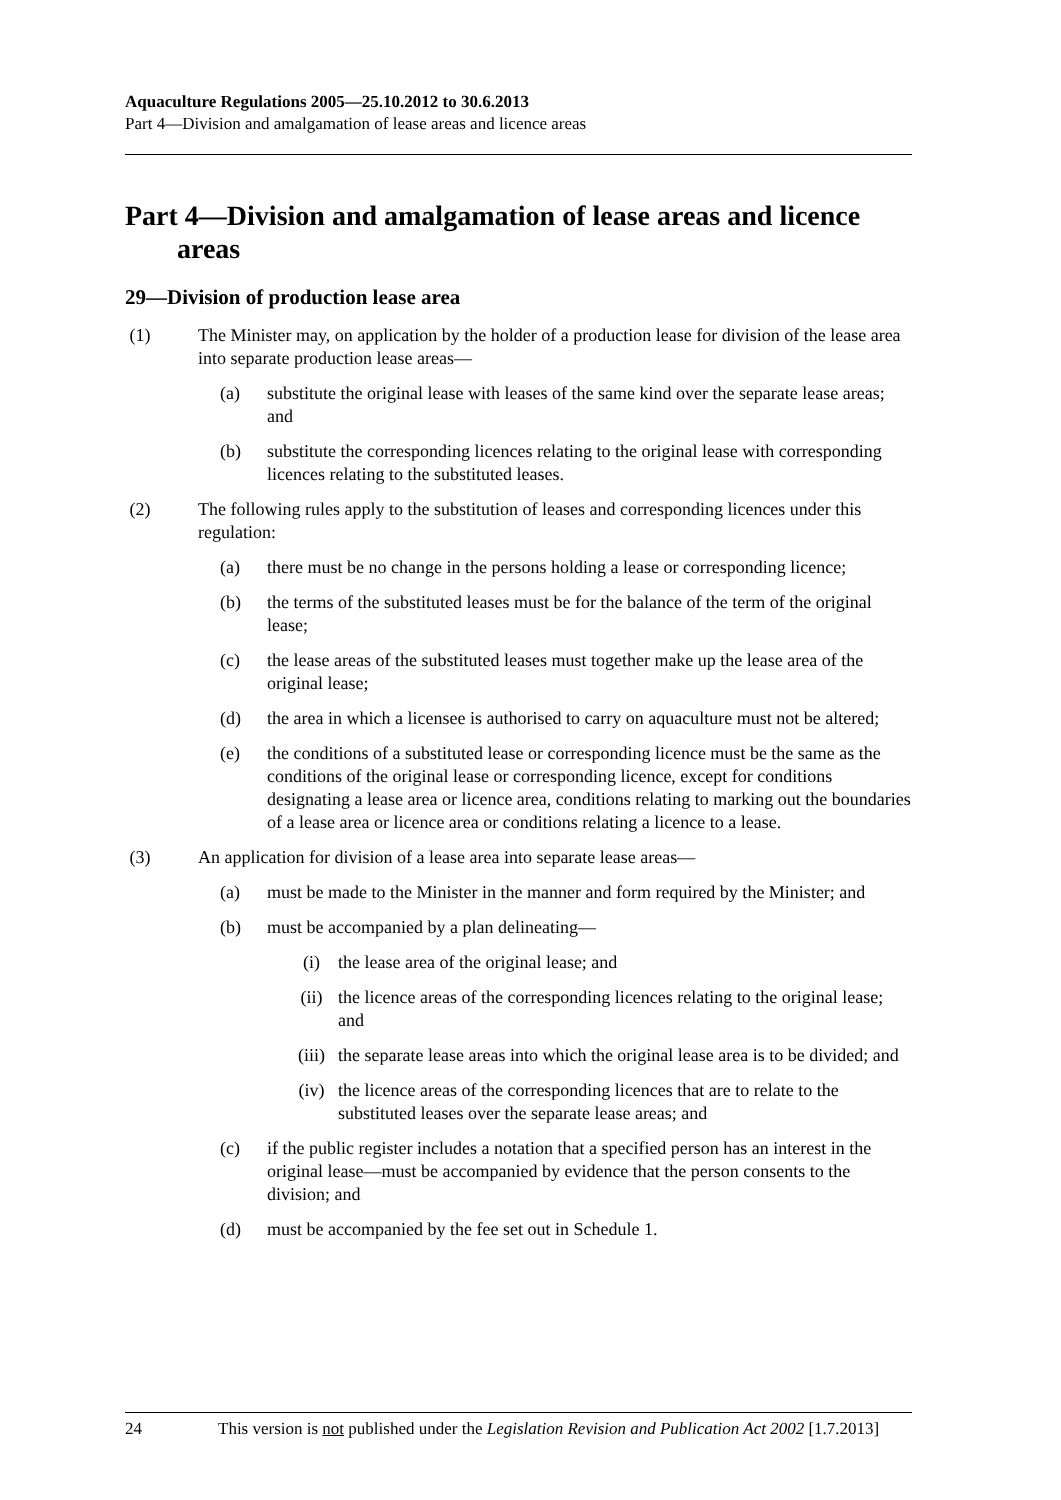Aquaculture Regulations 2005—25.10.2012 to 30.6.2013
Part 4—Division and amalgamation of lease areas and licence areas
Part 4—Division and amalgamation of lease areas and licence areas
29—Division of production lease area
(1) The Minister may, on application by the holder of a production lease for division of the lease area into separate production lease areas—
(a) substitute the original lease with leases of the same kind over the separate lease areas; and
(b) substitute the corresponding licences relating to the original lease with corresponding licences relating to the substituted leases.
(2) The following rules apply to the substitution of leases and corresponding licences under this regulation:
(a) there must be no change in the persons holding a lease or corresponding licence;
(b) the terms of the substituted leases must be for the balance of the term of the original lease;
(c) the lease areas of the substituted leases must together make up the lease area of the original lease;
(d) the area in which a licensee is authorised to carry on aquaculture must not be altered;
(e) the conditions of a substituted lease or corresponding licence must be the same as the conditions of the original lease or corresponding licence, except for conditions designating a lease area or licence area, conditions relating to marking out the boundaries of a lease area or licence area or conditions relating a licence to a lease.
(3) An application for division of a lease area into separate lease areas—
(a) must be made to the Minister in the manner and form required by the Minister; and
(b) must be accompanied by a plan delineating—
(i) the lease area of the original lease; and
(ii) the licence areas of the corresponding licences relating to the original lease; and
(iii) the separate lease areas into which the original lease area is to be divided; and
(iv) the licence areas of the corresponding licences that are to relate to the substituted leases over the separate lease areas; and
(c) if the public register includes a notation that a specified person has an interest in the original lease—must be accompanied by evidence that the person consents to the division; and
(d) must be accompanied by the fee set out in Schedule 1.
24 This version is not published under the Legislation Revision and Publication Act 2002 [1.7.2013]